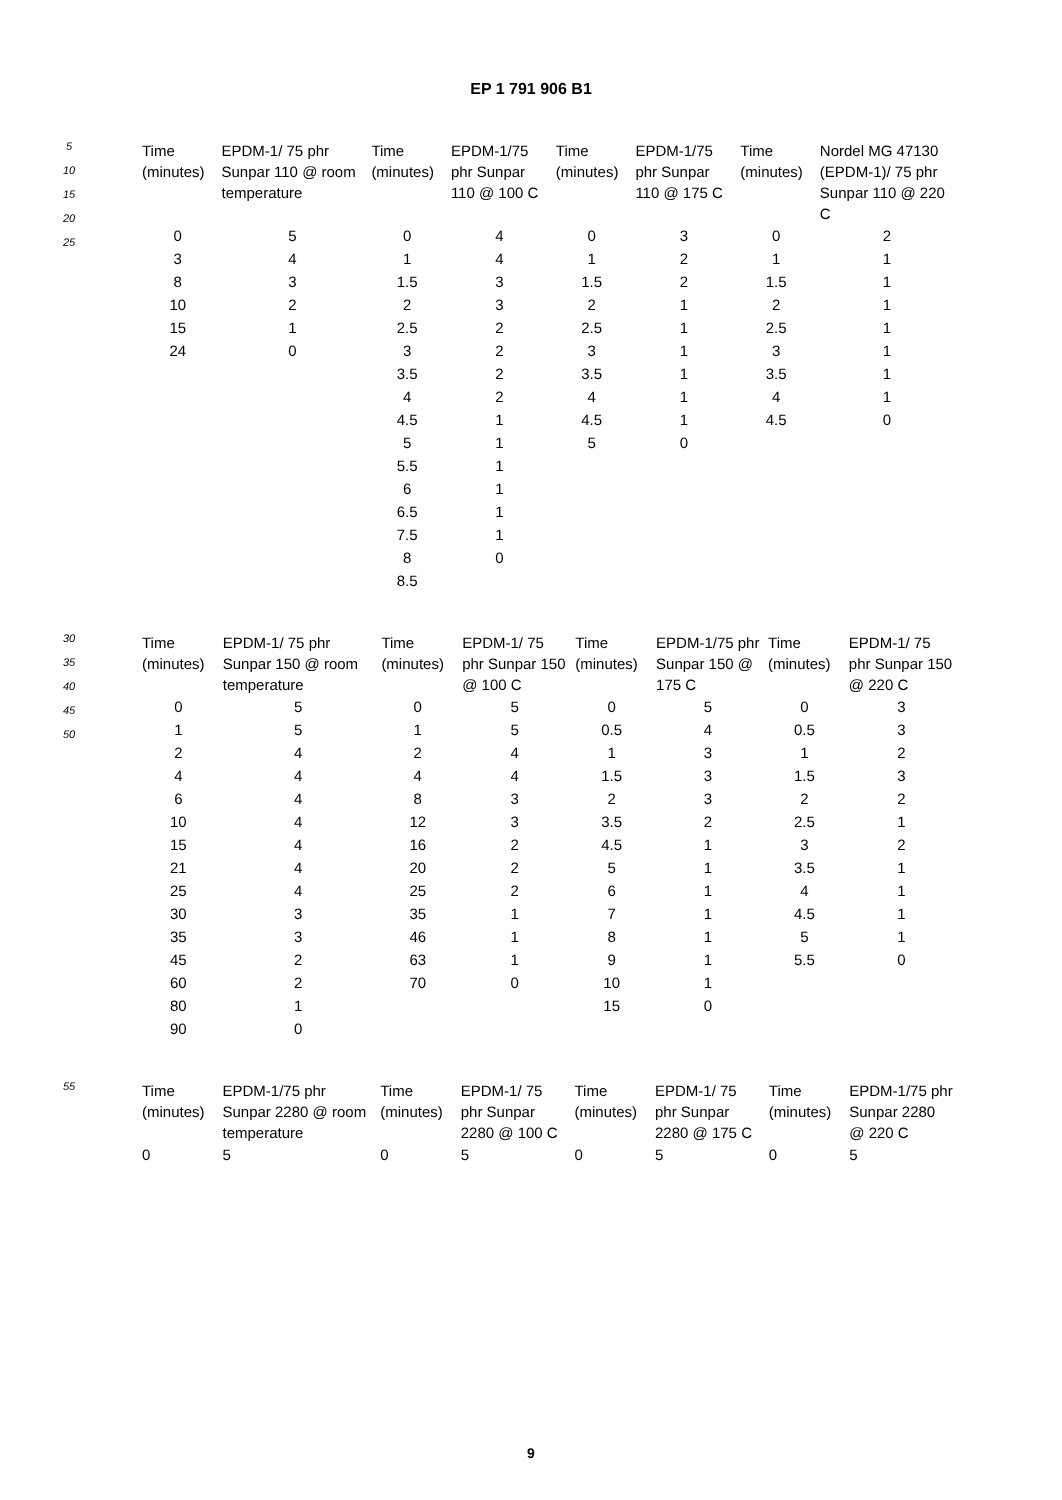EP 1 791 906 B1
5
10
15
20
25
| Time (minutes) | EPDM-1/ 75 phr Sunpar 110 @ room temperature | Time (minutes) | EPDM-1/75 phr Sunpar 110 @ 100 C | Time (minutes) | EPDM-1/75 phr Sunpar 110 @ 175 C | Time (minutes) | Nordel MG 47130 (EPDM-1)/ 75 phr Sunpar 110 @ 220 C |
| --- | --- | --- | --- | --- | --- | --- | --- |
| 0 | 5 | 0 | 4 | 0 | 3 | 0 | 2 |
| 3 | 4 | 1 | 4 | 1 | 2 | 1 | 1 |
| 8 | 3 | 1.5 | 3 | 1.5 | 2 | 1.5 | 1 |
| 10 | 2 | 2 | 3 | 2 | 1 | 2 | 1 |
| 15 | 1 | 2.5 | 2 | 2.5 | 1 | 2.5 | 1 |
| 24 | 0 | 3 | 2 | 3 | 1 | 3 | 1 |
| | | 3.5 | 2 | 3.5 | 1 | 3.5 | 1 |
| | | 4 | 2 | 4 | 1 | 4 | 1 |
| | | 4.5 | 1 | 4.5 | 1 | 4.5 | 0 |
| | | 5 | 1 | 5 | 0 | | |
| | | 5.5 | 1 | | | | |
| | | 6 | 1 | | | | |
| | | 6.5 | 1 | | | | |
| | | 7.5 | 1 | | | | |
| | | 8 | 0 | | | | |
| | | 8.5 | | | | | |
30
35
40
45
50
| Time (minutes) | EPDM-1/ 75 phr Sunpar 150 @ room temperature | Time (minutes) | EPDM-1/ 75 phr Sunpar 150 @ 100 C | Time (minutes) | EPDM-1/75 phr Sunpar 150 @ 175 C | Time (minutes) | EPDM-1/ 75 phr Sunpar 150 @ 220 C |
| --- | --- | --- | --- | --- | --- | --- | --- |
| 0 | 5 | 0 | 5 | 0 | 5 | 0 | 3 |
| 1 | 5 | 1 | 5 | 0.5 | 4 | 0.5 | 3 |
| 2 | 4 | 2 | 4 | 1 | 3 | 1 | 2 |
| 4 | 4 | 4 | 4 | 1.5 | 3 | 1.5 | 3 |
| 6 | 4 | 8 | 3 | 2 | 3 | 2 | 2 |
| 10 | 4 | 12 | 3 | 3.5 | 2 | 2.5 | 1 |
| 15 | 4 | 16 | 2 | 4.5 | 1 | 3 | 2 |
| 21 | 4 | 20 | 2 | 5 | 1 | 3.5 | 1 |
| 25 | 4 | 25 | 2 | 6 | 1 | 4 | 1 |
| 30 | 3 | 35 | 1 | 7 | 1 | 4.5 | 1 |
| 35 | 3 | 46 | 1 | 8 | 1 | 5 | 1 |
| 45 | 2 | 63 | 1 | 9 | 1 | 5.5 | 0 |
| 60 | 2 | 70 | 0 | 10 | 1 | | |
| 80 | 1 | | | 15 | 0 | | |
| 90 | 0 | | | | | | |
55
| Time (minutes) | EPDM-1/75 phr Sunpar 2280 @ room temperature | Time (minutes) | EPDM-1/ 75 phr Sunpar 2280 @ 100 C | Time (minutes) | EPDM-1/ 75 phr Sunpar 2280 @ 175 C | Time (minutes) | EPDM-1/75 phr Sunpar 2280 @ 220 C |
| --- | --- | --- | --- | --- | --- | --- | --- |
| 0 | 5 | 0 | 5 | 0 | 5 | 0 | 5 |
9